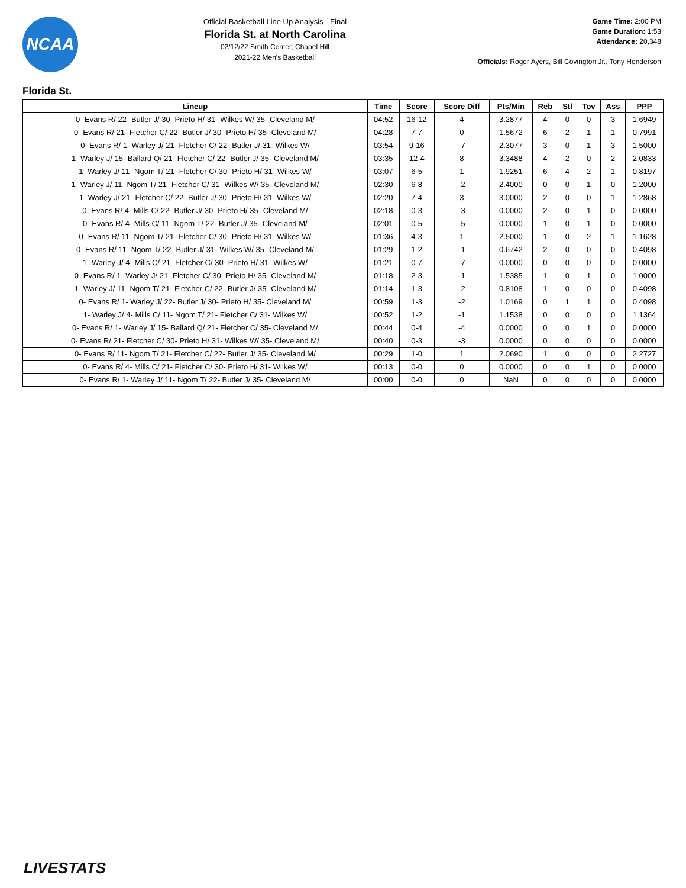NCAA
Official Basketball Line Up Analysis - Final
Florida St. at North Carolina
02/12/22 Smith Center, Chapel Hill
2021-22 Men's Basketball
Game Time: 2:00 PM
Game Duration: 1:53
Attendance: 20,348
Officials: Roger Ayers, Bill Covington Jr., Tony Henderson
Florida St.
| Lineup | Time | Score | Score Diff | Pts/Min | Reb | Stl | Tov | Ass | PPP |
| --- | --- | --- | --- | --- | --- | --- | --- | --- | --- |
| 0- Evans R/ 22- Butler J/ 30- Prieto H/ 31- Wilkes W/ 35- Cleveland M/ | 04:52 | 16-12 | 4 | 3.2877 | 4 | 0 | 0 | 3 | 1.6949 |
| 0- Evans R/ 21- Fletcher C/ 22- Butler J/ 30- Prieto H/ 35- Cleveland M/ | 04:28 | 7-7 | 0 | 1.5672 | 6 | 2 | 1 | 1 | 0.7991 |
| 0- Evans R/ 1- Warley J/ 21- Fletcher C/ 22- Butler J/ 31- Wilkes W/ | 03:54 | 9-16 | -7 | 2.3077 | 3 | 0 | 1 | 3 | 1.5000 |
| 1- Warley J/ 15- Ballard Q/ 21- Fletcher C/ 22- Butler J/ 35- Cleveland M/ | 03:35 | 12-4 | 8 | 3.3488 | 4 | 2 | 0 | 2 | 2.0833 |
| 1- Warley J/ 11- Ngom T/ 21- Fletcher C/ 30- Prieto H/ 31- Wilkes W/ | 03:07 | 6-5 | 1 | 1.9251 | 6 | 4 | 2 | 1 | 0.8197 |
| 1- Warley J/ 11- Ngom T/ 21- Fletcher C/ 31- Wilkes W/ 35- Cleveland M/ | 02:30 | 6-8 | -2 | 2.4000 | 0 | 0 | 1 | 0 | 1.2000 |
| 1- Warley J/ 21- Fletcher C/ 22- Butler J/ 30- Prieto H/ 31- Wilkes W/ | 02:20 | 7-4 | 3 | 3.0000 | 2 | 0 | 0 | 1 | 1.2868 |
| 0- Evans R/ 4- Mills C/ 22- Butler J/ 30- Prieto H/ 35- Cleveland M/ | 02:18 | 0-3 | -3 | 0.0000 | 2 | 0 | 1 | 0 | 0.0000 |
| 0- Evans R/ 4- Mills C/ 11- Ngom T/ 22- Butler J/ 35- Cleveland M/ | 02:01 | 0-5 | -5 | 0.0000 | 1 | 0 | 1 | 0 | 0.0000 |
| 0- Evans R/ 11- Ngom T/ 21- Fletcher C/ 30- Prieto H/ 31- Wilkes W/ | 01:36 | 4-3 | 1 | 2.5000 | 1 | 0 | 2 | 1 | 1.1628 |
| 0- Evans R/ 11- Ngom T/ 22- Butler J/ 31- Wilkes W/ 35- Cleveland M/ | 01:29 | 1-2 | -1 | 0.6742 | 2 | 0 | 0 | 0 | 0.4098 |
| 1- Warley J/ 4- Mills C/ 21- Fletcher C/ 30- Prieto H/ 31- Wilkes W/ | 01:21 | 0-7 | -7 | 0.0000 | 0 | 0 | 0 | 0 | 0.0000 |
| 0- Evans R/ 1- Warley J/ 21- Fletcher C/ 30- Prieto H/ 35- Cleveland M/ | 01:18 | 2-3 | -1 | 1.5385 | 1 | 0 | 1 | 0 | 1.0000 |
| 1- Warley J/ 11- Ngom T/ 21- Fletcher C/ 22- Butler J/ 35- Cleveland M/ | 01:14 | 1-3 | -2 | 0.8108 | 1 | 0 | 0 | 0 | 0.4098 |
| 0- Evans R/ 1- Warley J/ 22- Butler J/ 30- Prieto H/ 35- Cleveland M/ | 00:59 | 1-3 | -2 | 1.0169 | 0 | 1 | 1 | 0 | 0.4098 |
| 1- Warley J/ 4- Mills C/ 11- Ngom T/ 21- Fletcher C/ 31- Wilkes W/ | 00:52 | 1-2 | -1 | 1.1538 | 0 | 0 | 0 | 0 | 1.1364 |
| 0- Evans R/ 1- Warley J/ 15- Ballard Q/ 21- Fletcher C/ 35- Cleveland M/ | 00:44 | 0-4 | -4 | 0.0000 | 0 | 0 | 1 | 0 | 0.0000 |
| 0- Evans R/ 21- Fletcher C/ 30- Prieto H/ 31- Wilkes W/ 35- Cleveland M/ | 00:40 | 0-3 | -3 | 0.0000 | 0 | 0 | 0 | 0 | 0.0000 |
| 0- Evans R/ 11- Ngom T/ 21- Fletcher C/ 22- Butler J/ 35- Cleveland M/ | 00:29 | 1-0 | 1 | 2.0690 | 1 | 0 | 0 | 0 | 2.2727 |
| 0- Evans R/ 4- Mills C/ 21- Fletcher C/ 30- Prieto H/ 31- Wilkes W/ | 00:13 | 0-0 | 0 | 0.0000 | 0 | 0 | 1 | 0 | 0.0000 |
| 0- Evans R/ 1- Warley J/ 11- Ngom T/ 22- Butler J/ 35- Cleveland M/ | 00:00 | 0-0 | 0 | NaN | 0 | 0 | 0 | 0 | 0.0000 |
LIVESTATS